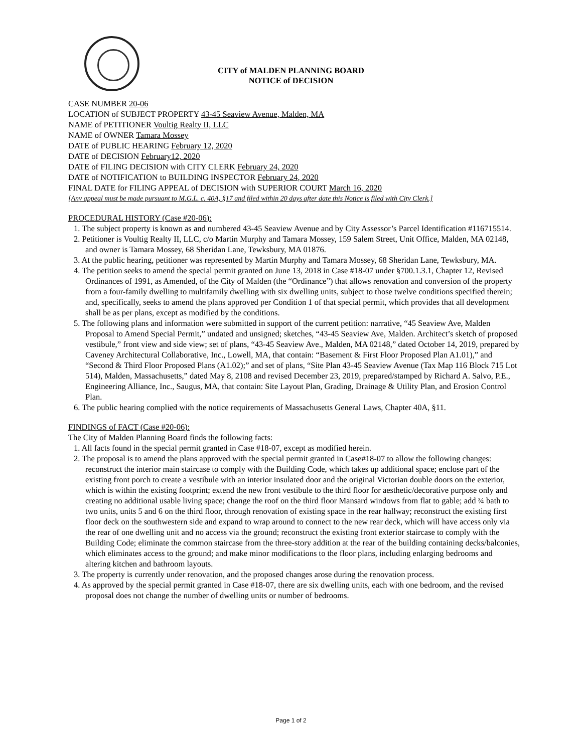CITY of MALDEN PLANNING BOARD
NOTICE of DECISION
CASE NUMBER 20-06
LOCATION of SUBJECT PROPERTY 43-45 Seaview Avenue, Malden, MA
NAME of PETITIONER Voultig Realty II, LLC
NAME of OWNER Tamara Mossey
DATE of PUBLIC HEARING February 12, 2020
DATE of DECISION February12, 2020
DATE of FILING DECISION with CITY CLERK February 24, 2020
DATE of NOTIFICATION to BUILDING INSPECTOR February 24, 2020
FINAL DATE for FILING APPEAL of DECISION with SUPERIOR COURT March 16, 2020
[Any appeal must be made pursuant to M.G.L. c. 40A, §17 and filed within 20 days after date this Notice is filed with City Clerk.]
PROCEDURAL HISTORY (Case #20-06):
1. The subject property is known as and numbered 43-45 Seaview Avenue and by City Assessor’s Parcel Identification #116715514.
2. Petitioner is Voultig Realty II, LLC, c/o Martin Murphy and Tamara Mossey, 159 Salem Street, Unit Office, Malden, MA 02148, and owner is Tamara Mossey, 68 Sheridan Lane, Tewksbury, MA 01876.
3. At the public hearing, petitioner was represented by Martin Murphy and Tamara Mossey, 68 Sheridan Lane, Tewksbury, MA.
4. The petition seeks to amend the special permit granted on June 13, 2018 in Case #18-07 under §700.1.3.1, Chapter 12, Revised Ordinances of 1991, as Amended, of the City of Malden (the “Ordinance”) that allows renovation and conversion of the property from a four-family dwelling to multifamily dwelling with six dwelling units, subject to those twelve conditions specified therein; and, specifically, seeks to amend the plans approved per Condition 1 of that special permit, which provides that all development shall be as per plans, except as modified by the conditions.
5. The following plans and information were submitted in support of the current petition: narrative, “45 Seaview Ave, Malden Proposal to Amend Special Permit,” undated and unsigned; sketches, “43-45 Seaview Ave, Malden. Architect’s sketch of proposed vestibule,” front view and side view; set of plans, “43-45 Seaview Ave., Malden, MA 02148,” dated October 14, 2019, prepared by Caveney Architectural Collaborative, Inc., Lowell, MA, that contain: “Basement & First Floor Proposed Plan A1.01),” and “Second & Third Floor Proposed Plans (A1.02);” and set of plans, “Site Plan 43-45 Seaview Avenue (Tax Map 116 Block 715 Lot 514), Malden, Massachusetts,” dated May 8, 2108 and revised December 23, 2019, prepared/stamped by Richard A. Salvo, P.E., Engineering Alliance, Inc., Saugus, MA, that contain: Site Layout Plan, Grading, Drainage & Utility Plan, and Erosion Control Plan.
6. The public hearing complied with the notice requirements of Massachusetts General Laws, Chapter 40A, §11.
FINDINGS of FACT (Case #20-06):
The City of Malden Planning Board finds the following facts:
1. All facts found in the special permit granted in Case #18-07, except as modified herein.
2. The proposal is to amend the plans approved with the special permit granted in Case#18-07 to allow the following changes: reconstruct the interior main staircase to comply with the Building Code, which takes up additional space; enclose part of the existing front porch to create a vestibule with an interior insulated door and the original Victorian double doors on the exterior, which is within the existing footprint; extend the new front vestibule to the third floor for aesthetic/decorative purpose only and creating no additional usable living space; change the roof on the third floor Mansard windows from flat to gable; add ¾ bath to two units, units 5 and 6 on the third floor, through renovation of existing space in the rear hallway; reconstruct the existing first floor deck on the southwestern side and expand to wrap around to connect to the new rear deck, which will have access only via the rear of one dwelling unit and no access via the ground; reconstruct the existing front exterior staircase to comply with the Building Code; eliminate the common staircase from the three-story addition at the rear of the building containing decks/balconies, which eliminates access to the ground; and make minor modifications to the floor plans, including enlarging bedrooms and altering kitchen and bathroom layouts.
3. The property is currently under renovation, and the proposed changes arose during the renovation process.
4. As approved by the special permit granted in Case #18-07, there are six dwelling units, each with one bedroom, and the revised proposal does not change the number of dwelling units or number of bedrooms.
Page 1 of 2